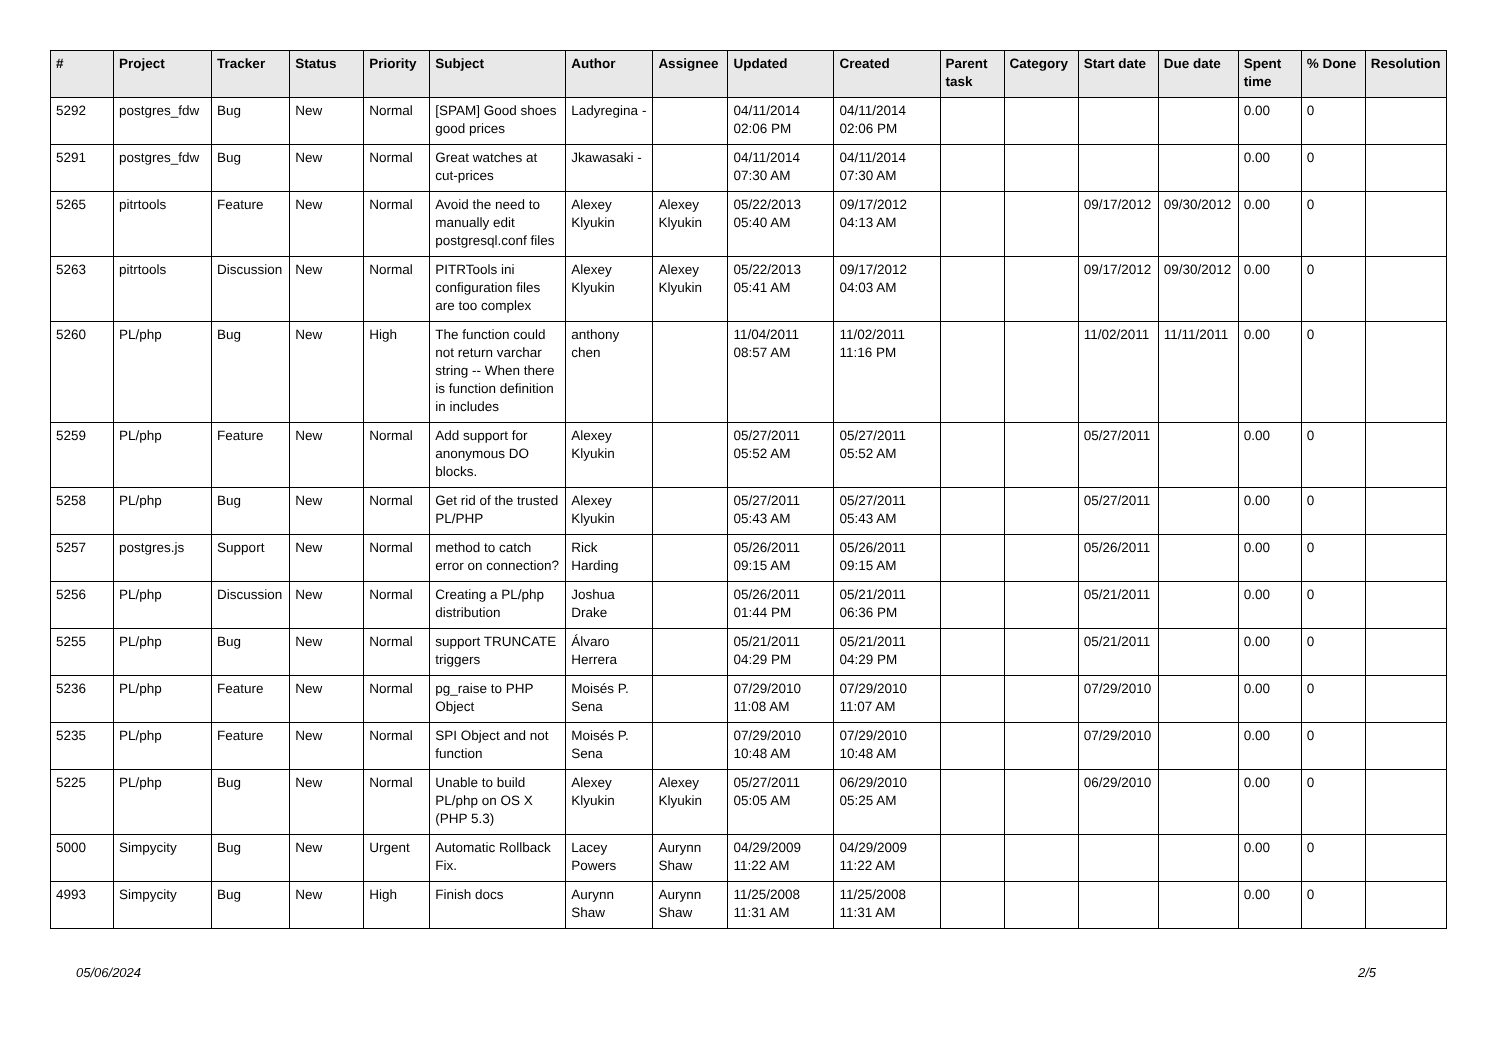| # | Project | Tracker | Status | Priority | Subject | Author | Assignee | Updated | Created | Parent task | Category | Start date | Due date | Spent time | % Done | Resolution |
| --- | --- | --- | --- | --- | --- | --- | --- | --- | --- | --- | --- | --- | --- | --- | --- | --- |
| 5292 | postgres_fdw | Bug | New | Normal | [SPAM] Good shoes good prices | Ladyregina - | | 04/11/2014 02:06 PM | 04/11/2014 02:06 PM | | | | | 0.00 | 0 | |
| 5291 | postgres_fdw | Bug | New | Normal | Great watches at cut-prices | Jkawasaki - | | 04/11/2014 07:30 AM | 04/11/2014 07:30 AM | | | | | 0.00 | 0 | |
| 5265 | pitrtools | Feature | New | Normal | Avoid the need to manually edit postgresql.conf files | Alexey Klyukin | Alexey Klyukin | 05/22/2013 05:40 AM | 09/17/2012 04:13 AM | | | 09/17/2012 | 09/30/2012 | 0.00 | 0 | |
| 5263 | pitrtools | Discussion | New | Normal | PITRTools ini configuration files are too complex | Alexey Klyukin | Alexey Klyukin | 05/22/2013 05:41 AM | 09/17/2012 04:03 AM | | | 09/17/2012 | 09/30/2012 | 0.00 | 0 | |
| 5260 | PL/php | Bug | New | High | The function could not return varchar string -- When there is function definition in includes | anthony chen | | 11/04/2011 08:57 AM | 11/02/2011 11:16 PM | | | 11/02/2011 | 11/11/2011 | 0.00 | 0 | |
| 5259 | PL/php | Feature | New | Normal | Add support for anonymous DO blocks. | Alexey Klyukin | | 05/27/2011 05:52 AM | 05/27/2011 05:52 AM | | | 05/27/2011 | | 0.00 | 0 | |
| 5258 | PL/php | Bug | New | Normal | Get rid of the trusted PL/PHP | Alexey Klyukin | | 05/27/2011 05:43 AM | 05/27/2011 05:43 AM | | | 05/27/2011 | | 0.00 | 0 | |
| 5257 | postgres.js | Support | New | Normal | method to catch error on connection? | Rick Harding | | 05/26/2011 09:15 AM | 05/26/2011 09:15 AM | | | 05/26/2011 | | 0.00 | 0 | |
| 5256 | PL/php | Discussion | New | Normal | Creating a PL/php distribution | Joshua Drake | | 05/26/2011 01:44 PM | 05/21/2011 06:36 PM | | | 05/21/2011 | | 0.00 | 0 | |
| 5255 | PL/php | Bug | New | Normal | support TRUNCATE triggers | Álvaro Herrera | | 05/21/2011 04:29 PM | 05/21/2011 04:29 PM | | | 05/21/2011 | | 0.00 | 0 | |
| 5236 | PL/php | Feature | New | Normal | pg_raise to PHP Object | Moisés P. Sena | | 07/29/2010 11:08 AM | 07/29/2010 11:07 AM | | | 07/29/2010 | | 0.00 | 0 | |
| 5235 | PL/php | Feature | New | Normal | SPI Object and not function | Moisés P. Sena | | 07/29/2010 10:48 AM | 07/29/2010 10:48 AM | | | 07/29/2010 | | 0.00 | 0 | |
| 5225 | PL/php | Bug | New | Normal | Unable to build PL/php on OS X (PHP 5.3) | Alexey Klyukin | Alexey Klyukin | 05/27/2011 05:05 AM | 06/29/2010 05:25 AM | | | 06/29/2010 | | 0.00 | 0 | |
| 5000 | Simpycity | Bug | New | Urgent | Automatic Rollback Fix. | Lacey Powers | Aurynn Shaw | 04/29/2009 11:22 AM | 04/29/2009 11:22 AM | | | | | 0.00 | 0 | |
| 4993 | Simpycity | Bug | New | High | Finish docs | Aurynn Shaw | Aurynn Shaw | 11/25/2008 11:31 AM | 11/25/2008 11:31 AM | | | | | 0.00 | 0 | |
05/06/2024 2/5